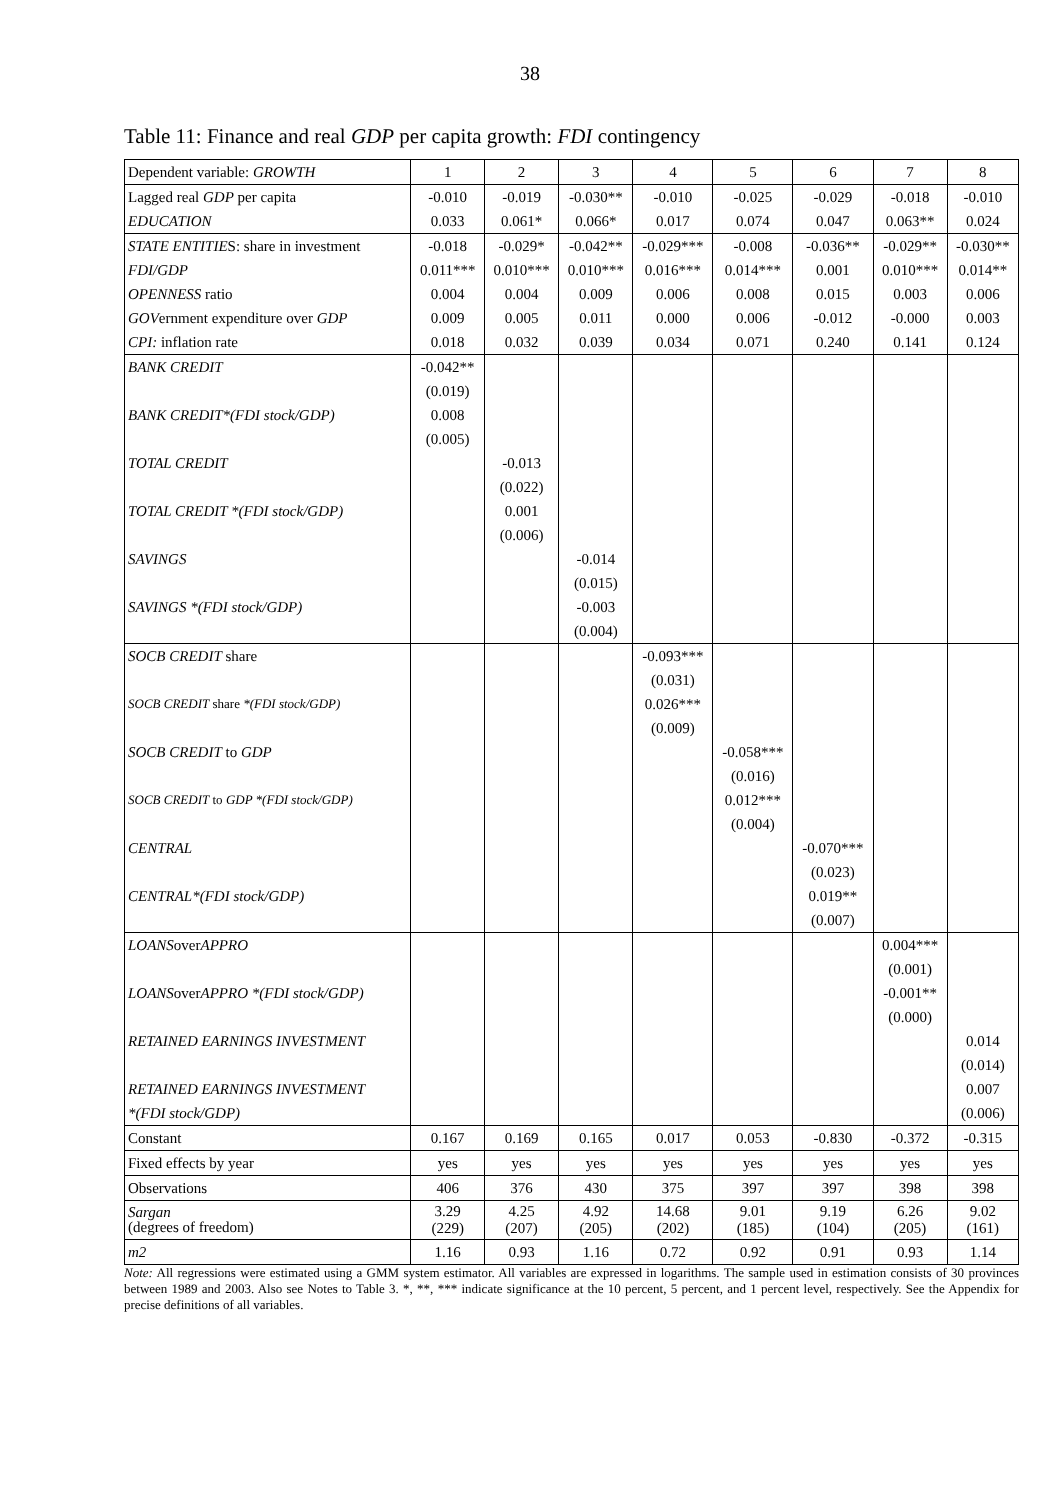38
Table 11: Finance and real GDP per capita growth: FDI contingency
| Dependent variable: GROWTH | 1 | 2 | 3 | 4 | 5 | 6 | 7 | 8 |
| Lagged real GDP per capita | -0.010 | -0.019 | -0.030** | -0.010 | -0.025 | -0.029 | -0.018 | -0.010 |
| EDUCATION | 0.033 | 0.061* | 0.066* | 0.017 | 0.074 | 0.047 | 0.063** | 0.024 |
| STATE ENTITIE S: share in investment | -0.018 | -0.029* | -0.042** | -0.029*** | -0.008 | -0.036** | -0.029** | -0.030** |
| FDI/GDP | 0.011*** | 0.010*** | 0.010*** | 0.016*** | 0.014*** | 0.001 | 0.010*** | 0.014** |
| OPENNESS ratio | 0.004 | 0.004 | 0.009 | 0.006 | 0.008 | 0.015 | 0.003 | 0.006 |
| GOV ernment expenditure over GDP | 0.009 | 0.005 | 0.011 | 0.000 | 0.006 | -0.012 | -0.000 | 0.003 |
| CPI: inflation rate | 0.018 | 0.032 | 0.039 | 0.034 | 0.071 | 0.240 | 0.141 | 0.124 |
| BANK CREDIT | -0.042** | | | | | | | |
| | (0.019) | | | | | | | |
| BANK CREDIT*(FDI stock/GDP) | 0.008 | | | | | | | |
| | (0.005) | | | | | | | |
| TOTAL CREDIT | | -0.013 | | | | | | |
| | | (0.022) | | | | | | |
| TOTAL CREDIT *(FDI stock/GDP) | | 0.001 | | | | | | |
| | | (0.006) | | | | | | |
| SAVINGS | | | -0.014 | | | | | |
| | | | (0.015) | | | | | |
| SAVINGS *(FDI stock/GDP) | | | -0.003 | | | | | |
| | | | (0.004) | | | | | |
| SOCB CREDIT share | | | | -0.093*** | | | | |
| | | | | (0.031) | | | | |
| SOCB CREDIT share *(FDI stock/GDP) | | | | 0.026*** | | | | |
| | | | | (0.009) | | | | |
| SOCB CREDIT to GDP | | | | | -0.058*** | | | |
| | | | | | (0.016) | | | |
| SOCB CREDIT to GDP *(FDI stock/GDP) | | | | | 0.012*** | | | |
| | | | | | (0.004) | | | |
| CENTRAL | | | | | | -0.070*** | | |
| | | | | | | (0.023) | | |
| CENTRAL*(FDI stock/GDP) | | | | | | 0.019** | | |
| | | | | | | (0.007) | | |
| LOANS over APPRO | | | | | | | 0.004*** | |
| | | | | | | | (0.001) | |
| LOANS over APPRO *(FDI stock/GDP) | | | | | | | -0.001** | |
| | | | | | | | (0.000) | |
| RETAINED EARNINGS INVESTMENT | | | | | | | | 0.014 |
| | | | | | | | | (0.014) |
| RETAINED EARNINGS INVESTMENT | | | | | | | | 0.007 |
| *(FDI stock/GDP) | | | | | | | | (0.006) |
| Constant | 0.167 | 0.169 | 0.165 | 0.017 | 0.053 | -0.830 | -0.372 | -0.315 |
| Fixed effects by year | yes | yes | yes | yes | yes | yes | yes | yes |
| Observations | 406 | 376 | 430 | 375 | 397 | 397 | 398 | 398 |
| Sargan (degrees of freedom) | 3.29 (229) | 4.25 (207) | 4.92 (205) | 14.68 (202) | 9.01 (185) | 9.19 (104) | 6.26 (205) | 9.02 (161) |
| m2 | 1.16 | 0.93 | 1.16 | 0.72 | 0.92 | 0.91 | 0.93 | 1.14 |
Note: All regressions were estimated using a GMM system estimator. All variables are expressed in logarithms. The sample used in estimation consists of 30 provinces between 1989 and 2003. Also see Notes to Table 3. *, **, *** indicate significance at the 10 percent, 5 percent, and 1 percent level, respectively. See the Appendix for precise definitions of all variables.